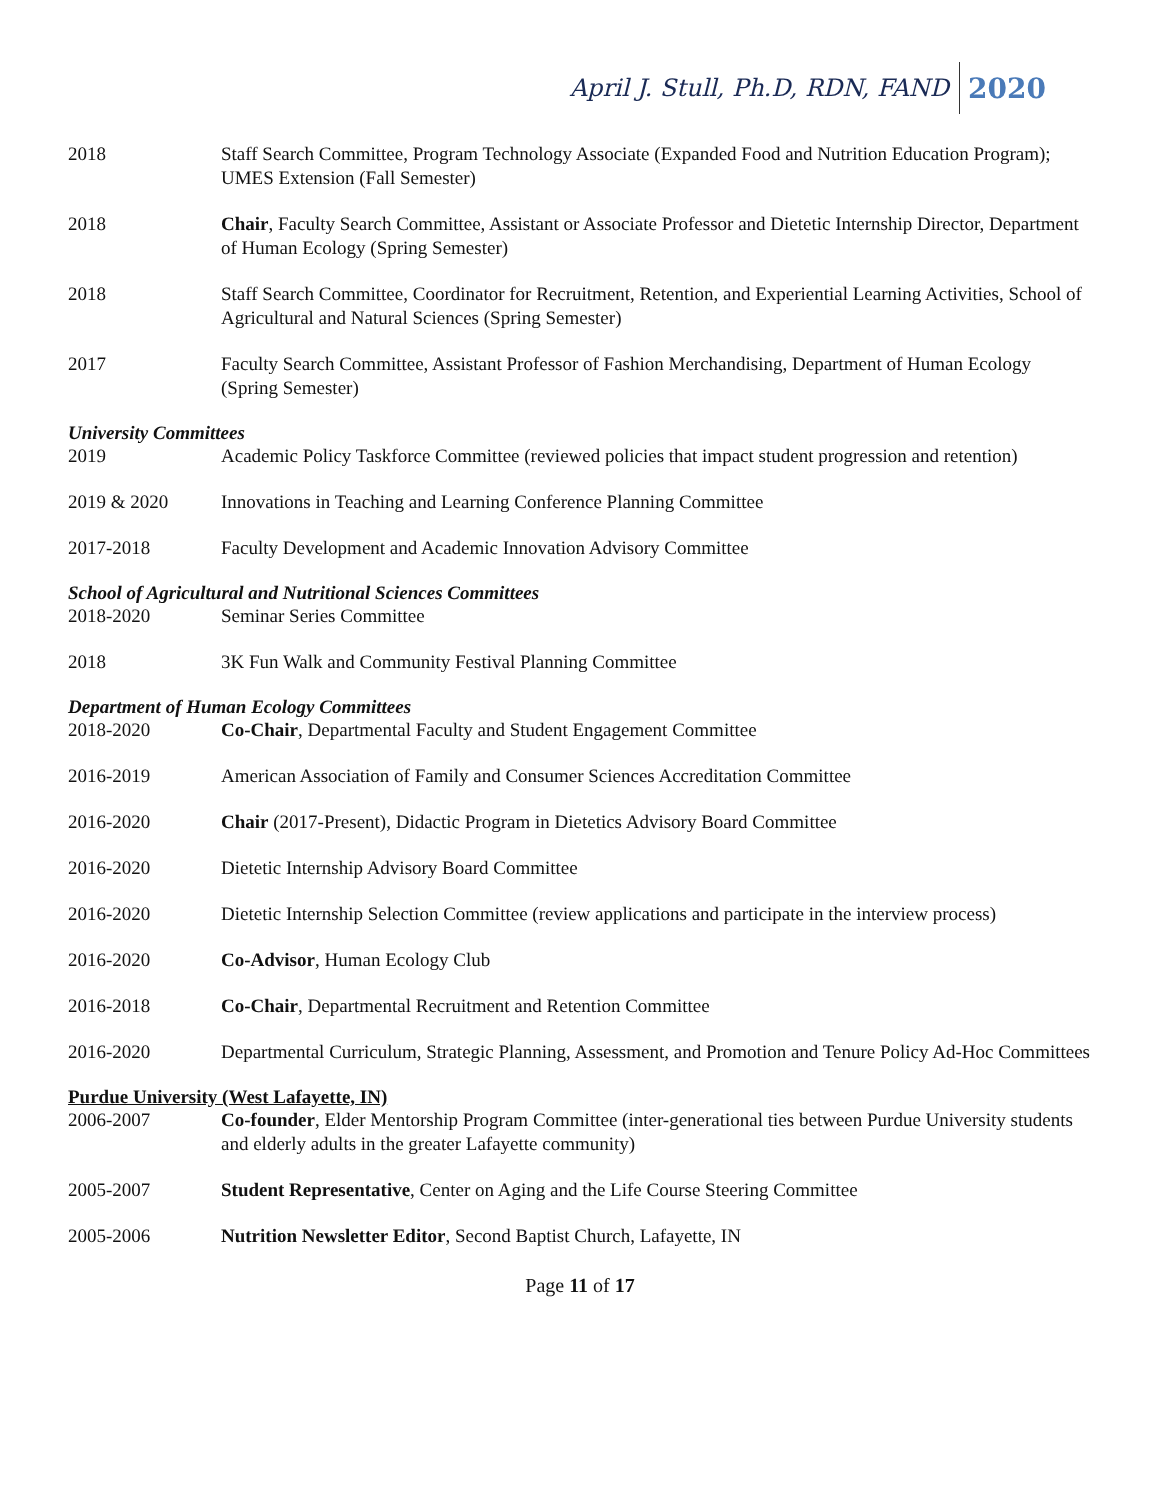April J. Stull, Ph.D, RDN, FAND 2020
2018 Staff Search Committee, Program Technology Associate (Expanded Food and Nutrition Education Program); UMES Extension (Fall Semester)
2018 Chair, Faculty Search Committee, Assistant or Associate Professor and Dietetic Internship Director, Department of Human Ecology (Spring Semester)
2018 Staff Search Committee, Coordinator for Recruitment, Retention, and Experiential Learning Activities, School of Agricultural and Natural Sciences (Spring Semester)
2017 Faculty Search Committee, Assistant Professor of Fashion Merchandising, Department of Human Ecology (Spring Semester)
University Committees
2019 Academic Policy Taskforce Committee (reviewed policies that impact student progression and retention)
2019 & 2020 Innovations in Teaching and Learning Conference Planning Committee
2017-2018 Faculty Development and Academic Innovation Advisory Committee
School of Agricultural and Nutritional Sciences Committees
2018-2020 Seminar Series Committee
2018 3K Fun Walk and Community Festival Planning Committee
Department of Human Ecology Committees
2018-2020 Co-Chair, Departmental Faculty and Student Engagement Committee
2016-2019 American Association of Family and Consumer Sciences Accreditation Committee
2016-2020 Chair (2017-Present), Didactic Program in Dietetics Advisory Board Committee
2016-2020 Dietetic Internship Advisory Board Committee
2016-2020 Dietetic Internship Selection Committee (review applications and participate in the interview process)
2016-2020 Co-Advisor, Human Ecology Club
2016-2018 Co-Chair, Departmental Recruitment and Retention Committee
2016-2020 Departmental Curriculum, Strategic Planning, Assessment, and Promotion and Tenure Policy Ad-Hoc Committees
Purdue University (West Lafayette, IN)
2006-2007 Co-founder, Elder Mentorship Program Committee (inter-generational ties between Purdue University students and elderly adults in the greater Lafayette community)
2005-2007 Student Representative, Center on Aging and the Life Course Steering Committee
2005-2006 Nutrition Newsletter Editor, Second Baptist Church, Lafayette, IN
Page 11 of 17